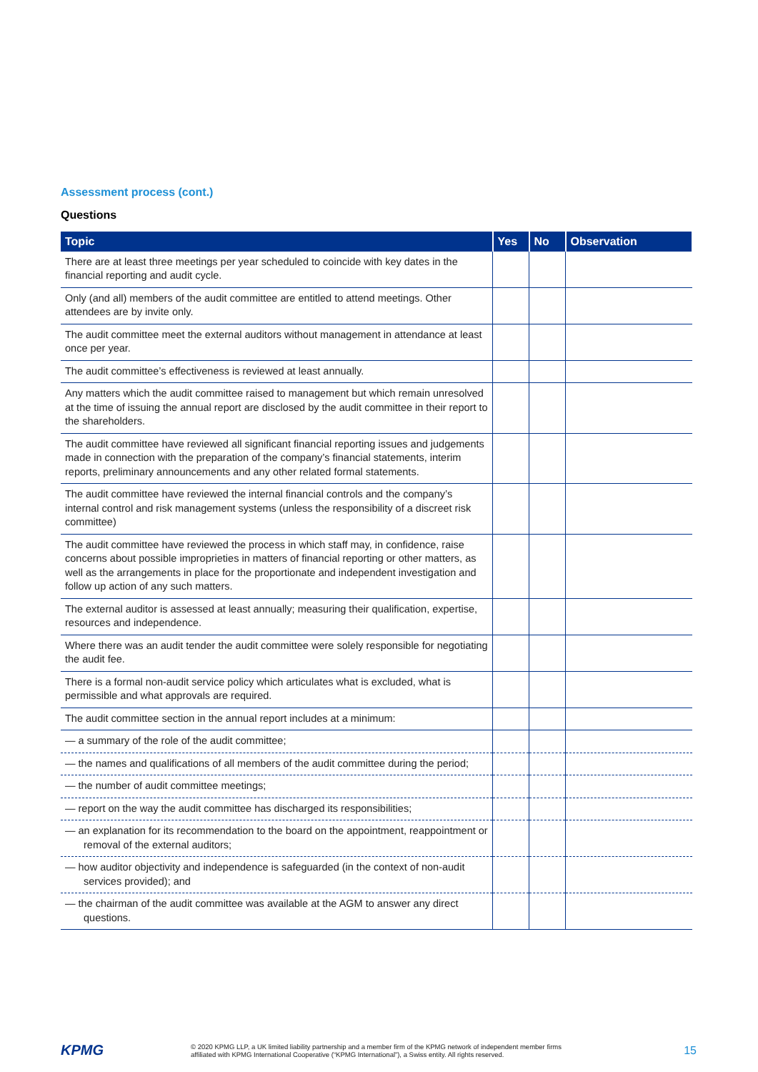Assessment process (cont.)
Questions
| Topic | Yes | No | Observation |
| --- | --- | --- | --- |
| There are at least three meetings per year scheduled to coincide with key dates in the financial reporting and audit cycle. | | | |
| Only (and all) members of the audit committee are entitled to attend meetings. Other attendees are by invite only. | | | |
| The audit committee meet the external auditors without management in attendance at least once per year. | | | |
| The audit committee’s effectiveness is reviewed at least annually. | | | |
| Any matters which the audit committee raised to management but which remain unresolved at the time of issuing the annual report are disclosed by the audit committee in their report to the shareholders. | | | |
| The audit committee have reviewed all significant financial reporting issues and judgements made in connection with the preparation of the company’s financial statements, interim reports, preliminary announcements and any other related formal statements. | | | |
| The audit committee have reviewed the internal financial controls and the company’s internal control and risk management systems (unless the responsibility of a discreet risk committee) | | | |
| The audit committee have reviewed the process in which staff may, in confidence, raise concerns about possible improprieties in matters of financial reporting or other matters, as well as the arrangements in place for the proportionate and independent investigation and follow up action of any such matters. | | | |
| The external auditor is assessed at least annually; measuring their qualification, expertise, resources and independence. | | | |
| Where there was an audit tender the audit committee were solely responsible for negotiating the audit fee. | | | |
| There is a formal non-audit service policy which articulates what is excluded, what is permissible and what approvals are required. | | | |
| The audit committee section in the annual report includes at a minimum: | | | |
| — a summary of the role of the audit committee; | | | |
| — the names and qualifications of all members of the audit committee during the period; | | | |
| — the number of audit committee meetings; | | | |
| — report on the way the audit committee has discharged its responsibilities; | | | |
| — an explanation for its recommendation to the board on the appointment, reappointment or removal of the external auditors; | | | |
| — how auditor objectivity and independence is safeguarded (in the context of non-audit services provided); and | | | |
| — the chairman of the audit committee was available at the AGM to answer any direct questions. | | | |
KPMG
© 2020 KPMG LLP, a UK limited liability partnership and a member firm of the KPMG network of independent member firms
affiliated with KPMG International Cooperative (“KPMG International”), a Swiss entity. All rights reserved.
15